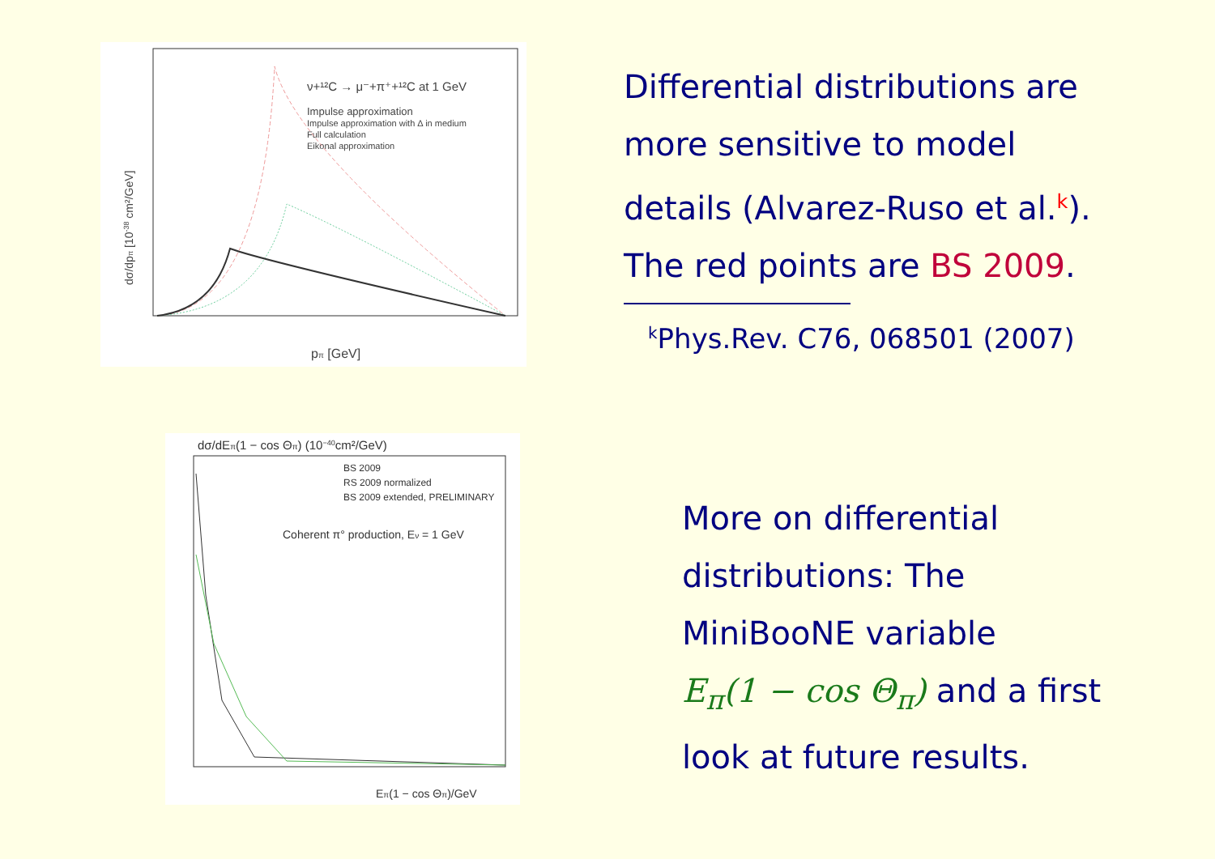Impulse approximation
Impulse approximation with Δ in medium
Full calculation
Eikonal approximation
ν+¹²C → μ⁻+π⁺+¹²C at 1 GeV
pπ [GeV]
dσ/dpπ [10-38 cm²/GeV]
Differential distributions are
more sensitive to model
details (Alvarez-Ruso et al.<sup>k</sup>).
The red points are BS 2009.
<sup>k</sup> Phys.Rev. C76, 068501 (2007)
dσ/dEπ(1 − cos Θπ) (10−40cm²/GeV)
BS 2009
RS 2009 normalized
BS 2009 extended, PRELIMINARY
Coherent π° production, Eν = 1 GeV
Eπ(1 − cos Θπ)/GeV
More on differential
distributions: The
MiniBooNE variable
E<sub>π</sub>(1 − cos Θ<sub>π</sub>) and a first
look at future results.